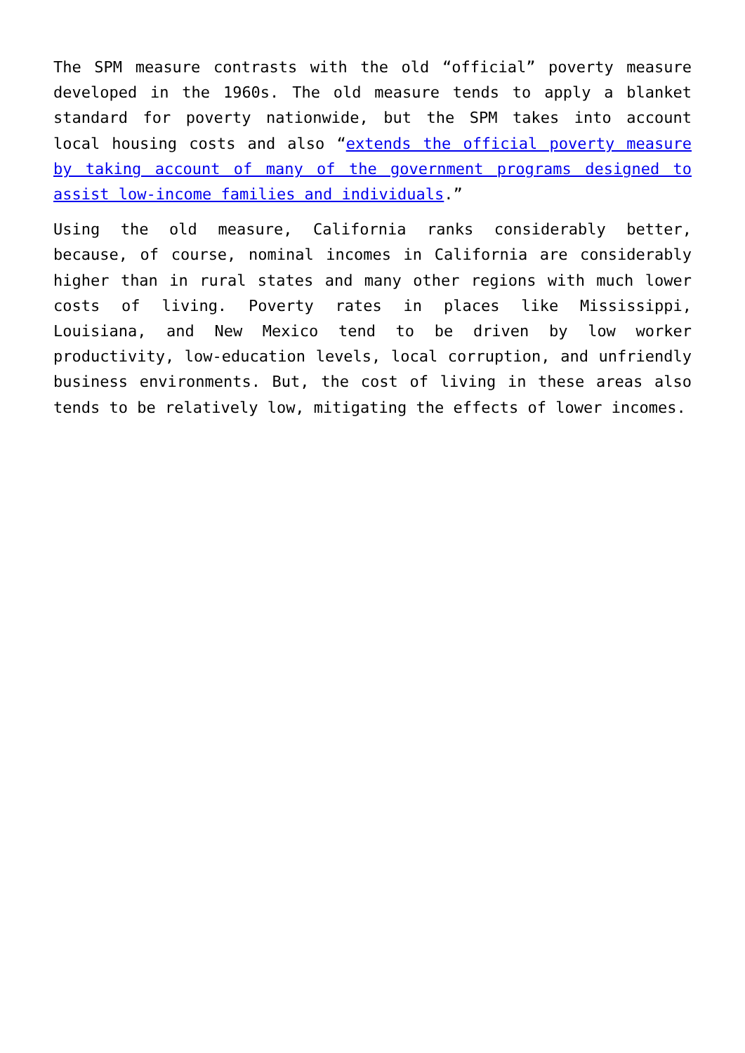The SPM measure contrasts with the old “official” poverty measure developed in the 1960s. The old measure tends to apply a blanket standard for poverty nationwide, but the SPM takes into account local housing costs and also “extends the official poverty measure by taking account of many of the government programs designed to assist low-income families and individuals.”
Using the old measure, California ranks considerably better, because, of course, nominal incomes in California are considerably higher than in rural states and many other regions with much lower costs of living. Poverty rates in places like Mississippi, Louisiana, and New Mexico tend to be driven by low worker productivity, low-education levels, local corruption, and unfriendly business environments. But, the cost of living in these areas also tends to be relatively low, mitigating the effects of lower incomes.